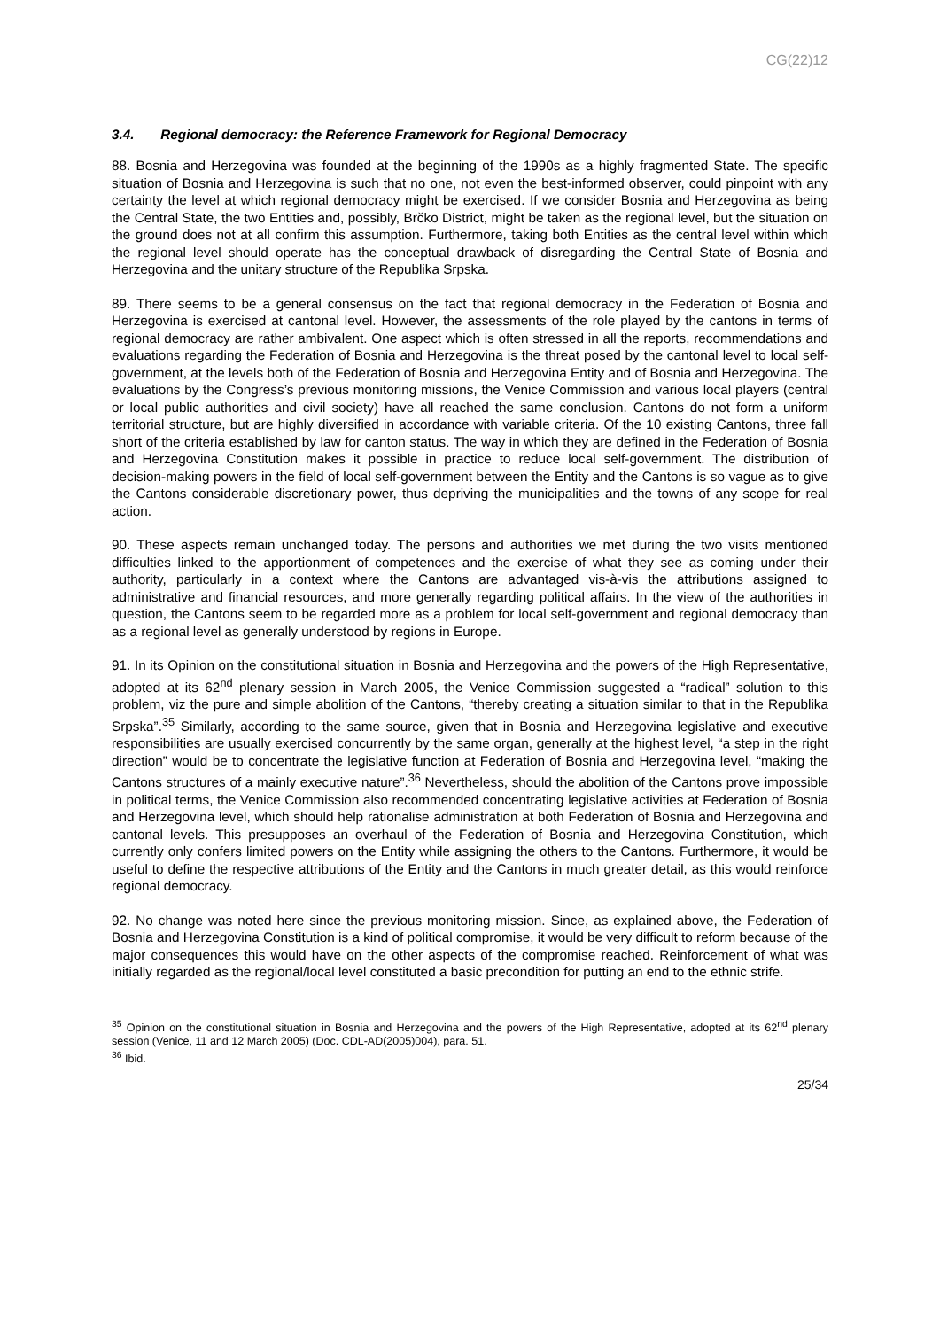CG(22)12
3.4. Regional democracy: the Reference Framework for Regional Democracy
88. Bosnia and Herzegovina was founded at the beginning of the 1990s as a highly fragmented State. The specific situation of Bosnia and Herzegovina is such that no one, not even the best-informed observer, could pinpoint with any certainty the level at which regional democracy might be exercised. If we consider Bosnia and Herzegovina as being the Central State, the two Entities and, possibly, Brčko District, might be taken as the regional level, but the situation on the ground does not at all confirm this assumption. Furthermore, taking both Entities as the central level within which the regional level should operate has the conceptual drawback of disregarding the Central State of Bosnia and Herzegovina and the unitary structure of the Republika Srpska.
89. There seems to be a general consensus on the fact that regional democracy in the Federation of Bosnia and Herzegovina is exercised at cantonal level. However, the assessments of the role played by the cantons in terms of regional democracy are rather ambivalent. One aspect which is often stressed in all the reports, recommendations and evaluations regarding the Federation of Bosnia and Herzegovina is the threat posed by the cantonal level to local self-government, at the levels both of the Federation of Bosnia and Herzegovina Entity and of Bosnia and Herzegovina. The evaluations by the Congress’s previous monitoring missions, the Venice Commission and various local players (central or local public authorities and civil society) have all reached the same conclusion. Cantons do not form a uniform territorial structure, but are highly diversified in accordance with variable criteria. Of the 10 existing Cantons, three fall short of the criteria established by law for canton status. The way in which they are defined in the Federation of Bosnia and Herzegovina Constitution makes it possible in practice to reduce local self-government. The distribution of decision-making powers in the field of local self-government between the Entity and the Cantons is so vague as to give the Cantons considerable discretionary power, thus depriving the municipalities and the towns of any scope for real action.
90. These aspects remain unchanged today. The persons and authorities we met during the two visits mentioned difficulties linked to the apportionment of competences and the exercise of what they see as coming under their authority, particularly in a context where the Cantons are advantaged vis-à-vis the attributions assigned to administrative and financial resources, and more generally regarding political affairs. In the view of the authorities in question, the Cantons seem to be regarded more as a problem for local self-government and regional democracy than as a regional level as generally understood by regions in Europe.
91. In its Opinion on the constitutional situation in Bosnia and Herzegovina and the powers of the High Representative, adopted at its 62<sup>nd</sup> plenary session in March 2005, the Venice Commission suggested a “radical” solution to this problem, viz the pure and simple abolition of the Cantons, “thereby creating a situation similar to that in the Republika Srpska”.<sup>35</sup> Similarly, according to the same source, given that in Bosnia and Herzegovina legislative and executive responsibilities are usually exercised concurrently by the same organ, generally at the highest level, “a step in the right direction” would be to concentrate the legislative function at Federation of Bosnia and Herzegovina level, “making the Cantons structures of a mainly executive nature”.<sup>36</sup> Nevertheless, should the abolition of the Cantons prove impossible in political terms, the Venice Commission also recommended concentrating legislative activities at Federation of Bosnia and Herzegovina level, which should help rationalise administration at both Federation of Bosnia and Herzegovina and cantonal levels. This presupposes an overhaul of the Federation of Bosnia and Herzegovina Constitution, which currently only confers limited powers on the Entity while assigning the others to the Cantons. Furthermore, it would be useful to define the respective attributions of the Entity and the Cantons in much greater detail, as this would reinforce regional democracy.
92. No change was noted here since the previous monitoring mission. Since, as explained above, the Federation of Bosnia and Herzegovina Constitution is a kind of political compromise, it would be very difficult to reform because of the major consequences this would have on the other aspects of the compromise reached. Reinforcement of what was initially regarded as the regional/local level constituted a basic precondition for putting an end to the ethnic strife.
<sup>35</sup> Opinion on the constitutional situation in Bosnia and Herzegovina and the powers of the High Representative, adopted at its 62<sup>nd</sup> plenary session (Venice, 11 and 12 March 2005) (Doc. CDL-AD(2005)004), para. 51.
<sup>36</sup> Ibid.
25/34